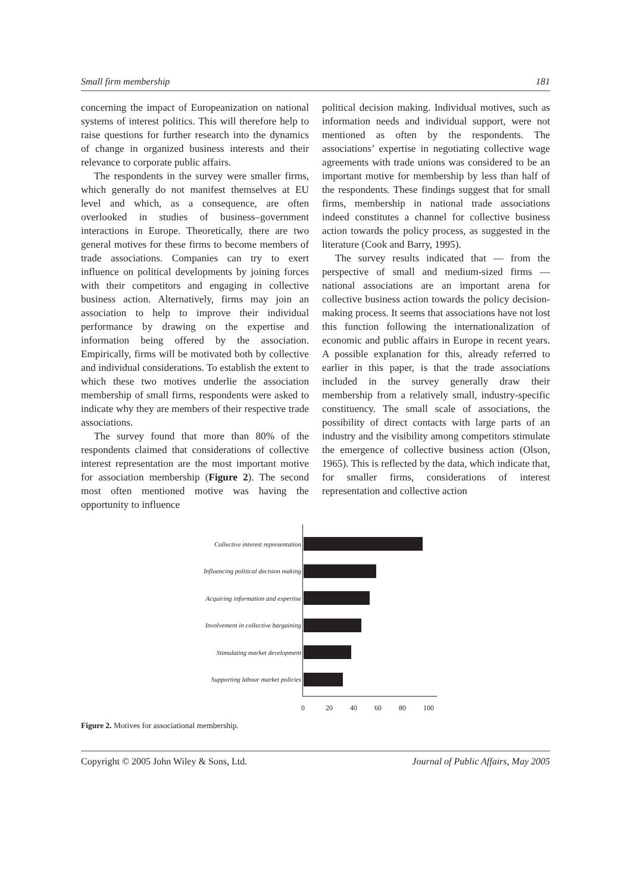Small firm membership 181
concerning the impact of Europeanization on national systems of interest politics. This will therefore help to raise questions for further research into the dynamics of change in organized business interests and their relevance to corporate public affairs.
The respondents in the survey were smaller firms, which generally do not manifest themselves at EU level and which, as a consequence, are often overlooked in studies of business–government interactions in Europe. Theoretically, there are two general motives for these firms to become members of trade associations. Companies can try to exert influence on political developments by joining forces with their competitors and engaging in collective business action. Alternatively, firms may join an association to help to improve their individual performance by drawing on the expertise and information being offered by the association. Empirically, firms will be motivated both by collective and individual considerations. To establish the extent to which these two motives underlie the association membership of small firms, respondents were asked to indicate why they are members of their respective trade associations.
The survey found that more than 80% of the respondents claimed that considerations of collective interest representation are the most important motive for association membership (Figure 2). The second most often mentioned motive was having the opportunity to influence
political decision making. Individual motives, such as information needs and individual support, were not mentioned as often by the respondents. The associations’ expertise in negotiating collective wage agreements with trade unions was considered to be an important motive for membership by less than half of the respondents. These findings suggest that for small firms, membership in national trade associations indeed constitutes a channel for collective business action towards the policy process, as suggested in the literature (Cook and Barry, 1995).
The survey results indicated that — from the perspective of small and medium-sized firms — national associations are an important arena for collective business action towards the policy decision-making process. It seems that associations have not lost this function following the internationalization of economic and public affairs in Europe in recent years. A possible explanation for this, already referred to earlier in this paper, is that the trade associations included in the survey generally draw their membership from a relatively small, industry-specific constituency. The small scale of associations, the possibility of direct contacts with large parts of an industry and the visibility among competitors stimulate the emergence of collective business action (Olson, 1965). This is reflected by the data, which indicate that, for smaller firms, considerations of interest representation and collective action
Collective interest representation
Influencing political decision making
Acquiring information and expertise
Involvement in collective bargaining
Stimulating market development
Supporting labour market policies
0 20 40 60 80 100
Figure 2. Motives for associational membership.
Copyright © 2005 John Wiley & Sons, Ltd. Journal of Public Affairs, May 2005